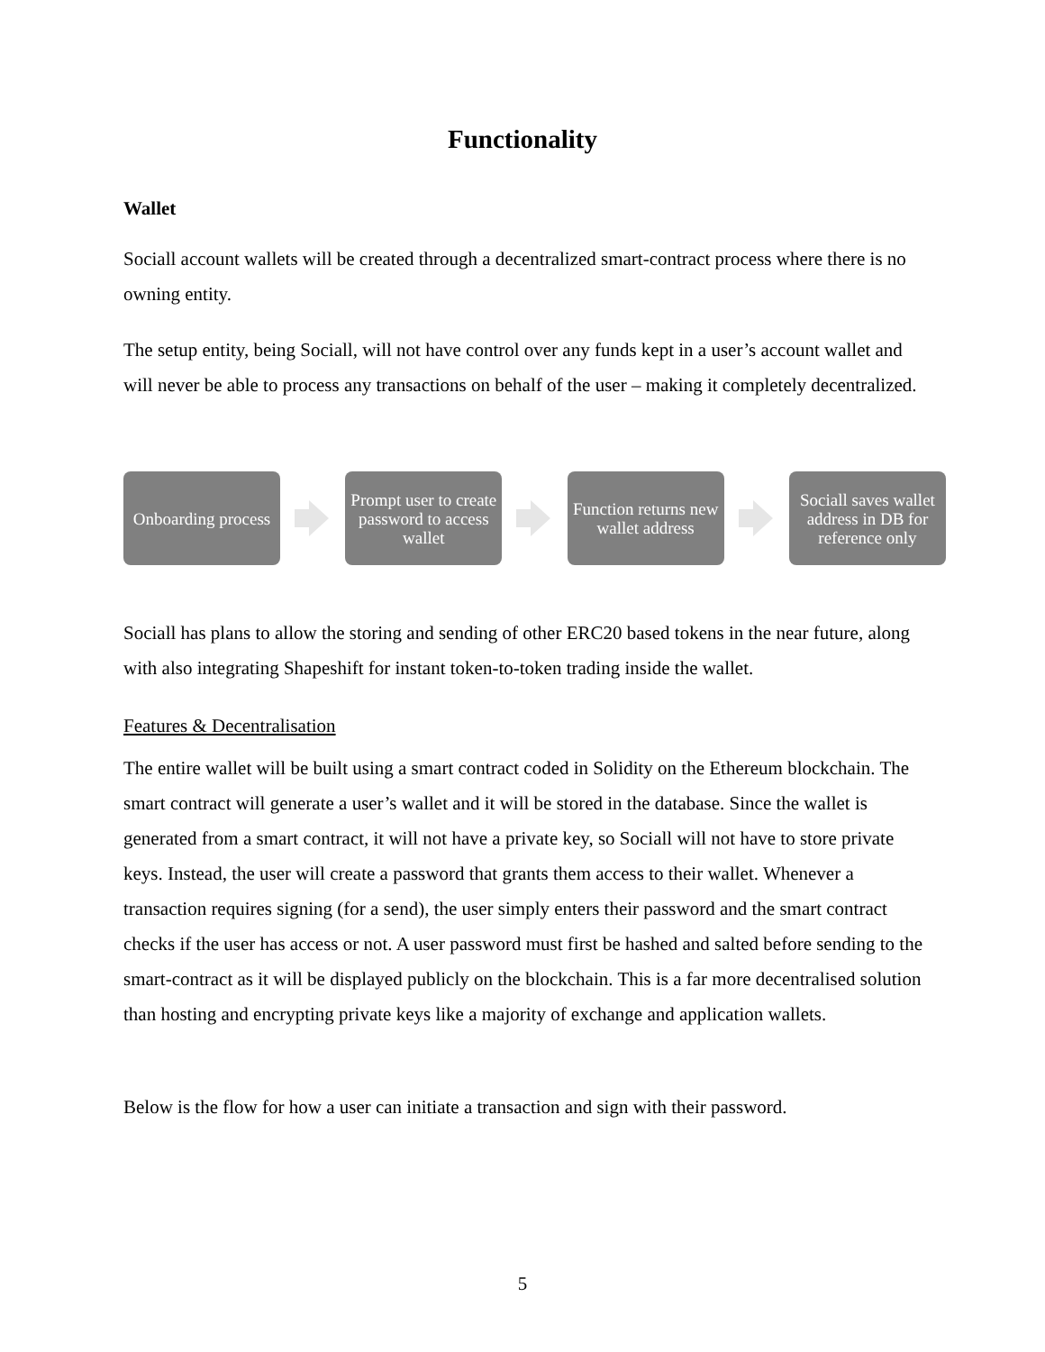Functionality
Wallet
Sociall account wallets will be created through a decentralized smart-contract process where there is no owning entity.
The setup entity, being Sociall, will not have control over any funds kept in a user’s account wallet and will never be able to process any transactions on behalf of the user – making it completely decentralized.
Onboarding process
Prompt user to create password to access wallet
Function returns new wallet address
Sociall saves wallet address in DB for reference only
Sociall has plans to allow the storing and sending of other ERC20 based tokens in the near future, along with also integrating Shapeshift for instant token-to-token trading inside the wallet.
Features & Decentralisation
The entire wallet will be built using a smart contract coded in Solidity on the Ethereum blockchain. The smart contract will generate a user’s wallet and it will be stored in the database. Since the wallet is generated from a smart contract, it will not have a private key, so Sociall will not have to store private keys. Instead, the user will create a password that grants them access to their wallet. Whenever a transaction requires signing (for a send), the user simply enters their password and the smart contract checks if the user has access or not. A user password must first be hashed and salted before sending to the smart-contract as it will be displayed publicly on the blockchain. This is a far more decentralised solution than hosting and encrypting private keys like a majority of exchange and application wallets.
Below is the flow for how a user can initiate a transaction and sign with their password.
5